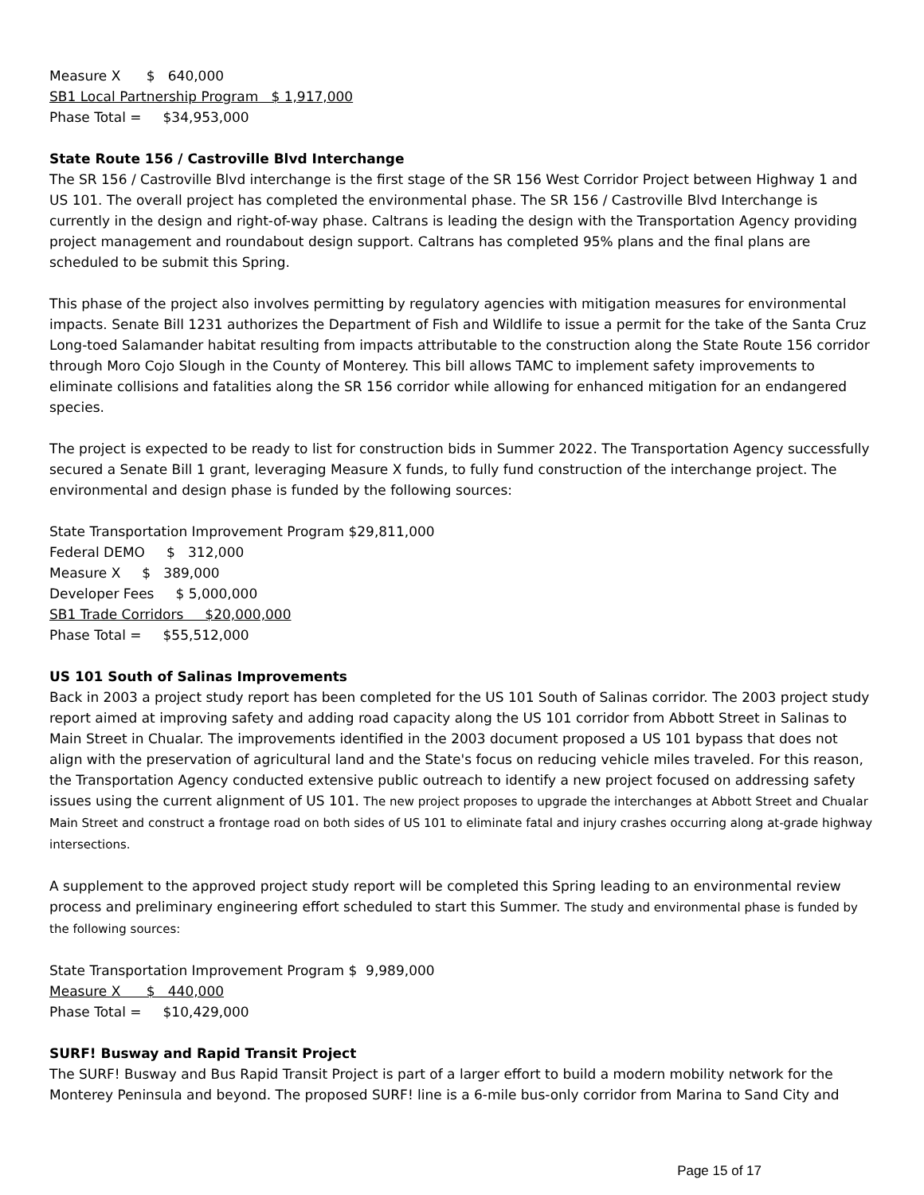Measure X $ 640,000
SB1 Local Partnership Program $ 1,917,000
Phase Total = $34,953,000
State Route 156 / Castroville Blvd Interchange
The SR 156 / Castroville Blvd interchange is the first stage of the SR 156 West Corridor Project between Highway 1 and US 101. The overall project has completed the environmental phase. The SR 156 / Castroville Blvd Interchange is currently in the design and right-of-way phase. Caltrans is leading the design with the Transportation Agency providing project management and roundabout design support. Caltrans has completed 95% plans and the final plans are scheduled to be submit this Spring.
This phase of the project also involves permitting by regulatory agencies with mitigation measures for environmental impacts. Senate Bill 1231 authorizes the Department of Fish and Wildlife to issue a permit for the take of the Santa Cruz Long-toed Salamander habitat resulting from impacts attributable to the construction along the State Route 156 corridor through Moro Cojo Slough in the County of Monterey. This bill allows TAMC to implement safety improvements to eliminate collisions and fatalities along the SR 156 corridor while allowing for enhanced mitigation for an endangered species.
The project is expected to be ready to list for construction bids in Summer 2022. The Transportation Agency successfully secured a Senate Bill 1 grant, leveraging Measure X funds, to fully fund construction of the interchange project. The environmental and design phase is funded by the following sources:
State Transportation Improvement Program $29,811,000
Federal DEMO $ 312,000
Measure X $ 389,000
Developer Fees $ 5,000,000
SB1 Trade Corridors $20,000,000
Phase Total = $55,512,000
US 101 South of Salinas Improvements
Back in 2003 a project study report has been completed for the US 101 South of Salinas corridor. The 2003 project study report aimed at improving safety and adding road capacity along the US 101 corridor from Abbott Street in Salinas to Main Street in Chualar. The improvements identified in the 2003 document proposed a US 101 bypass that does not align with the preservation of agricultural land and the State's focus on reducing vehicle miles traveled. For this reason, the Transportation Agency conducted extensive public outreach to identify a new project focused on addressing safety issues using the current alignment of US 101. The new project proposes to upgrade the interchanges at Abbott Street and Chualar Main Street and construct a frontage road on both sides of US 101 to eliminate fatal and injury crashes occurring along at-grade highway intersections.
A supplement to the approved project study report will be completed this Spring leading to an environmental review process and preliminary engineering effort scheduled to start this Summer. The study and environmental phase is funded by the following sources:
State Transportation Improvement Program $ 9,989,000
Measure X $ 440,000
Phase Total = $10,429,000
SURF! Busway and Rapid Transit Project
The SURF! Busway and Bus Rapid Transit Project is part of a larger effort to build a modern mobility network for the Monterey Peninsula and beyond. The proposed SURF! line is a 6-mile bus-only corridor from Marina to Sand City and
Page 15 of 17